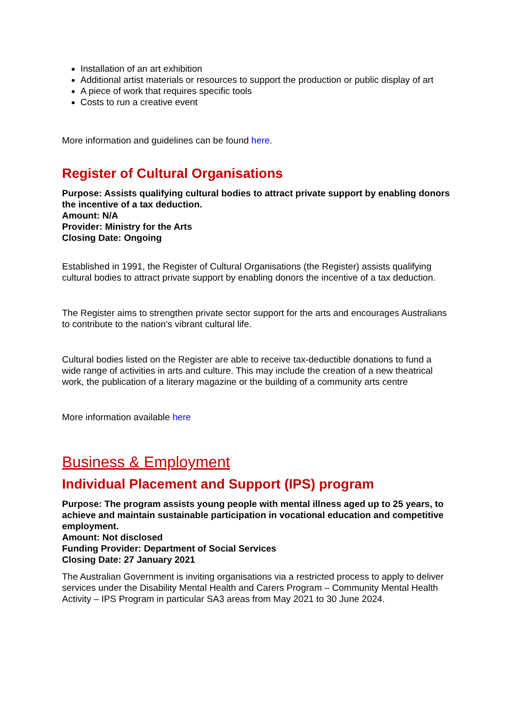Installation of an art exhibition
Additional artist materials or resources to support the production or public display of art
A piece of work that requires specific tools
Costs to run a creative event
More information and guidelines can be found here.
Register of Cultural Organisations
Purpose: Assists qualifying cultural bodies to attract private support by enabling donors the incentive of a tax deduction.
Amount: N/A
Provider: Ministry for the Arts
Closing Date: Ongoing
Established in 1991, the Register of Cultural Organisations (the Register) assists qualifying cultural bodies to attract private support by enabling donors the incentive of a tax deduction.
The Register aims to strengthen private sector support for the arts and encourages Australians to contribute to the nation's vibrant cultural life.
Cultural bodies listed on the Register are able to receive tax-deductible donations to fund a wide range of activities in arts and culture. This may include the creation of a new theatrical work, the publication of a literary magazine or the building of a community arts centre
More information available here
Business & Employment
Individual Placement and Support (IPS) program
Purpose: The program assists young people with mental illness aged up to 25 years, to achieve and maintain sustainable participation in vocational education and competitive employment.
Amount: Not disclosed
Funding Provider: Department of Social Services
Closing Date: 27 January 2021
The Australian Government is inviting organisations via a restricted process to apply to deliver services under the Disability Mental Health and Carers Program – Community Mental Health Activity – IPS Program in particular SA3 areas from May 2021 to 30 June 2024.